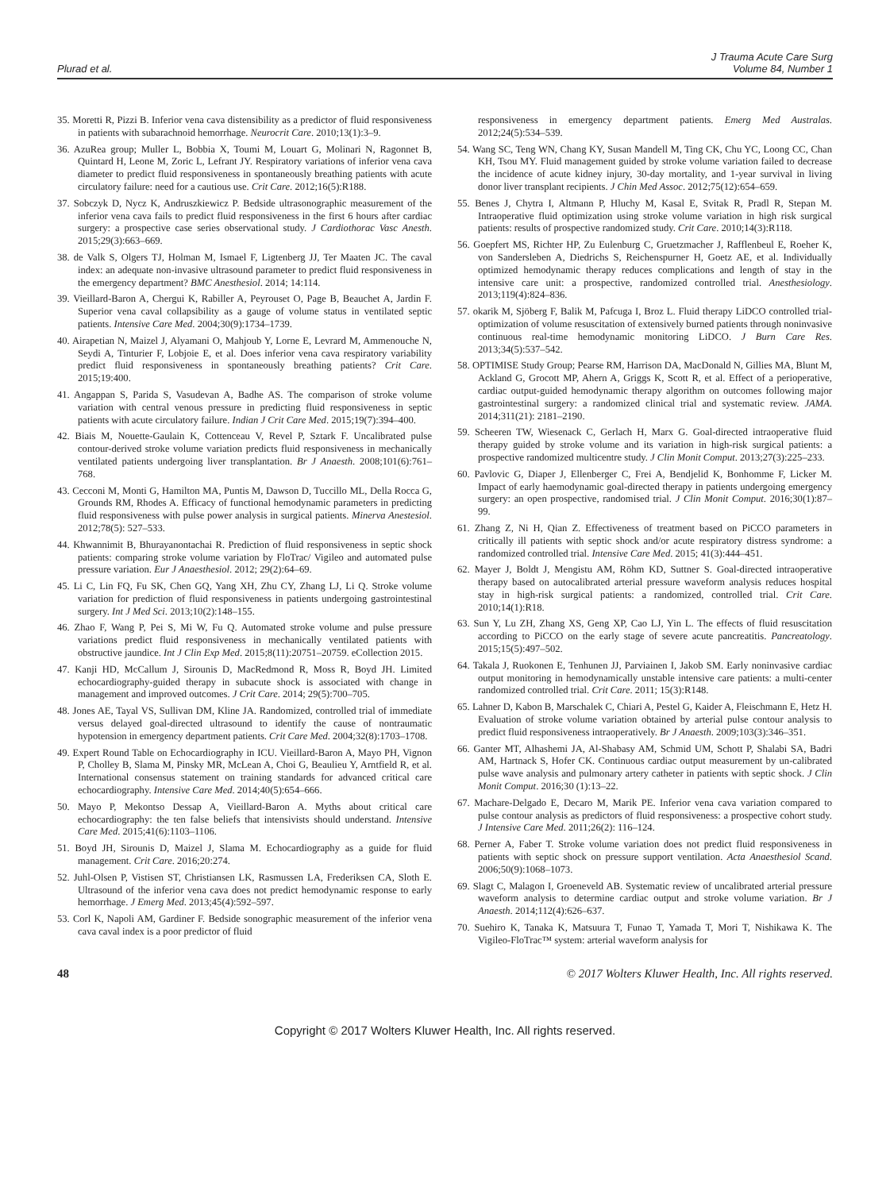Plurad et al.
J Trauma Acute Care Surg
Volume 84, Number 1
35. Moretti R, Pizzi B. Inferior vena cava distensibility as a predictor of fluid responsiveness in patients with subarachnoid hemorrhage. Neurocrit Care. 2010;13(1):3–9.
36. AzuRea group; Muller L, Bobbia X, Toumi M, Louart G, Molinari N, Ragonnet B, Quintard H, Leone M, Zoric L, Lefrant JY. Respiratory variations of inferior vena cava diameter to predict fluid responsiveness in spontaneously breathing patients with acute circulatory failure: need for a cautious use. Crit Care. 2012;16(5):R188.
37. Sobczyk D, Nycz K, Andruszkiewicz P. Bedside ultrasonographic measurement of the inferior vena cava fails to predict fluid responsiveness in the first 6 hours after cardiac surgery: a prospective case series observational study. J Cardiothorac Vasc Anesth. 2015;29(3):663–669.
38. de Valk S, Olgers TJ, Holman M, Ismael F, Ligtenberg JJ, Ter Maaten JC. The caval index: an adequate non-invasive ultrasound parameter to predict fluid responsiveness in the emergency department? BMC Anesthesiol. 2014; 14:114.
39. Vieillard-Baron A, Chergui K, Rabiller A, Peyrouset O, Page B, Beauchet A, Jardin F. Superior vena caval collapsibility as a gauge of volume status in ventilated septic patients. Intensive Care Med. 2004;30(9):1734–1739.
40. Airapetian N, Maizel J, Alyamani O, Mahjoub Y, Lorne E, Levrard M, Ammenouche N, Seydi A, Tinturier F, Lobjoie E, et al. Does inferior vena cava respiratory variability predict fluid responsiveness in spontaneously breathing patients? Crit Care. 2015;19:400.
41. Angappan S, Parida S, Vasudevan A, Badhe AS. The comparison of stroke volume variation with central venous pressure in predicting fluid responsiveness in septic patients with acute circulatory failure. Indian J Crit Care Med. 2015;19(7):394–400.
42. Biais M, Nouette-Gaulain K, Cottenceau V, Revel P, Sztark F. Uncalibrated pulse contour-derived stroke volume variation predicts fluid responsiveness in mechanically ventilated patients undergoing liver transplantation. Br J Anaesth. 2008;101(6):761–768.
43. Cecconi M, Monti G, Hamilton MA, Puntis M, Dawson D, Tuccillo ML, Della Rocca G, Grounds RM, Rhodes A. Efficacy of functional hemodynamic parameters in predicting fluid responsiveness with pulse power analysis in surgical patients. Minerva Anestesiol. 2012;78(5): 527–533.
44. Khwannimit B, Bhurayanontachai R. Prediction of fluid responsiveness in septic shock patients: comparing stroke volume variation by FloTrac/ Vigileo and automated pulse pressure variation. Eur J Anaesthesiol. 2012; 29(2):64–69.
45. Li C, Lin FQ, Fu SK, Chen GQ, Yang XH, Zhu CY, Zhang LJ, Li Q. Stroke volume variation for prediction of fluid responsiveness in patients undergoing gastrointestinal surgery. Int J Med Sci. 2013;10(2):148–155.
46. Zhao F, Wang P, Pei S, Mi W, Fu Q. Automated stroke volume and pulse pressure variations predict fluid responsiveness in mechanically ventilated patients with obstructive jaundice. Int J Clin Exp Med. 2015;8(11):20751–20759. eCollection 2015.
47. Kanji HD, McCallum J, Sirounis D, MacRedmond R, Moss R, Boyd JH. Limited echocardiography-guided therapy in subacute shock is associated with change in management and improved outcomes. J Crit Care. 2014; 29(5):700–705.
48. Jones AE, Tayal VS, Sullivan DM, Kline JA. Randomized, controlled trial of immediate versus delayed goal-directed ultrasound to identify the cause of nontraumatic hypotension in emergency department patients. Crit Care Med. 2004;32(8):1703–1708.
49. Expert Round Table on Echocardiography in ICU. Vieillard-Baron A, Mayo PH, Vignon P, Cholley B, Slama M, Pinsky MR, McLean A, Choi G, Beaulieu Y, Arntfield R, et al. International consensus statement on training standards for advanced critical care echocardiography. Intensive Care Med. 2014;40(5):654–666.
50. Mayo P, Mekontso Dessap A, Vieillard-Baron A. Myths about critical care echocardiography: the ten false beliefs that intensivists should understand. Intensive Care Med. 2015;41(6):1103–1106.
51. Boyd JH, Sirounis D, Maizel J, Slama M. Echocardiography as a guide for fluid management. Crit Care. 2016;20:274.
52. Juhl-Olsen P, Vistisen ST, Christiansen LK, Rasmussen LA, Frederiksen CA, Sloth E. Ultrasound of the inferior vena cava does not predict hemodynamic response to early hemorrhage. J Emerg Med. 2013;45(4):592–597.
53. Corl K, Napoli AM, Gardiner F. Bedside sonographic measurement of the inferior vena cava caval index is a poor predictor of fluid
responsiveness in emergency department patients. Emerg Med Australas. 2012;24(5):534–539.
54. Wang SC, Teng WN, Chang KY, Susan Mandell M, Ting CK, Chu YC, Loong CC, Chan KH, Tsou MY. Fluid management guided by stroke volume variation failed to decrease the incidence of acute kidney injury, 30-day mortality, and 1-year survival in living donor liver transplant recipients. J Chin Med Assoc. 2012;75(12):654–659.
55. Benes J, Chytra I, Altmann P, Hluchy M, Kasal E, Svitak R, Pradl R, Stepan M. Intraoperative fluid optimization using stroke volume variation in high risk surgical patients: results of prospective randomized study. Crit Care. 2010;14(3):R118.
56. Goepfert MS, Richter HP, Zu Eulenburg C, Gruetzmacher J, Rafflenbeul E, Roeher K, von Sandersleben A, Diedrichs S, Reichenspurner H, Goetz AE, et al. Individually optimized hemodynamic therapy reduces complications and length of stay in the intensive care unit: a prospective, randomized controlled trial. Anesthesiology. 2013;119(4):824–836.
57. okarik M, Sjöberg F, Balik M, Pafcuga I, Broz L. Fluid therapy LiDCO controlled trial-optimization of volume resuscitation of extensively burned patients through noninvasive continuous real-time hemodynamic monitoring LiDCO. J Burn Care Res. 2013;34(5):537–542.
58. OPTIMISE Study Group; Pearse RM, Harrison DA, MacDonald N, Gillies MA, Blunt M, Ackland G, Grocott MP, Ahern A, Griggs K, Scott R, et al. Effect of a perioperative, cardiac output-guided hemodynamic therapy algorithm on outcomes following major gastrointestinal surgery: a randomized clinical trial and systematic review. JAMA. 2014;311(21): 2181–2190.
59. Scheeren TW, Wiesenack C, Gerlach H, Marx G. Goal-directed intraoperative fluid therapy guided by stroke volume and its variation in high-risk surgical patients: a prospective randomized multicentre study. J Clin Monit Comput. 2013;27(3):225–233.
60. Pavlovic G, Diaper J, Ellenberger C, Frei A, Bendjelid K, Bonhomme F, Licker M. Impact of early haemodynamic goal-directed therapy in patients undergoing emergency surgery: an open prospective, randomised trial. J Clin Monit Comput. 2016;30(1):87–99.
61. Zhang Z, Ni H, Qian Z. Effectiveness of treatment based on PiCCO parameters in critically ill patients with septic shock and/or acute respiratory distress syndrome: a randomized controlled trial. Intensive Care Med. 2015; 41(3):444–451.
62. Mayer J, Boldt J, Mengistu AM, Röhm KD, Suttner S. Goal-directed intraoperative therapy based on autocalibrated arterial pressure waveform analysis reduces hospital stay in high-risk surgical patients: a randomized, controlled trial. Crit Care. 2010;14(1):R18.
63. Sun Y, Lu ZH, Zhang XS, Geng XP, Cao LJ, Yin L. The effects of fluid resuscitation according to PiCCO on the early stage of severe acute pancreatitis. Pancreatology. 2015;15(5):497–502.
64. Takala J, Ruokonen E, Tenhunen JJ, Parviainen I, Jakob SM. Early noninvasive cardiac output monitoring in hemodynamically unstable intensive care patients: a multi-center randomized controlled trial. Crit Care. 2011; 15(3):R148.
65. Lahner D, Kabon B, Marschalek C, Chiari A, Pestel G, Kaider A, Fleischmann E, Hetz H. Evaluation of stroke volume variation obtained by arterial pulse contour analysis to predict fluid responsiveness intraoperatively. Br J Anaesth. 2009;103(3):346–351.
66. Ganter MT, Alhashemi JA, Al-Shabasy AM, Schmid UM, Schott P, Shalabi SA, Badri AM, Hartnack S, Hofer CK. Continuous cardiac output measurement by un-calibrated pulse wave analysis and pulmonary artery catheter in patients with septic shock. J Clin Monit Comput. 2016;30 (1):13–22.
67. Machare-Delgado E, Decaro M, Marik PE. Inferior vena cava variation compared to pulse contour analysis as predictors of fluid responsiveness: a prospective cohort study. J Intensive Care Med. 2011;26(2): 116–124.
68. Perner A, Faber T. Stroke volume variation does not predict fluid responsiveness in patients with septic shock on pressure support ventilation. Acta Anaesthesiol Scand. 2006;50(9):1068–1073.
69. Slagt C, Malagon I, Groeneveld AB. Systematic review of uncalibrated arterial pressure waveform analysis to determine cardiac output and stroke volume variation. Br J Anaesth. 2014;112(4):626–637.
70. Suehiro K, Tanaka K, Matsuura T, Funao T, Yamada T, Mori T, Nishikawa K. The Vigileo-FloTrac™ system: arterial waveform analysis for
48 © 2017 Wolters Kluwer Health, Inc. All rights reserved.
Copyright © 2017 Wolters Kluwer Health, Inc. All rights reserved.